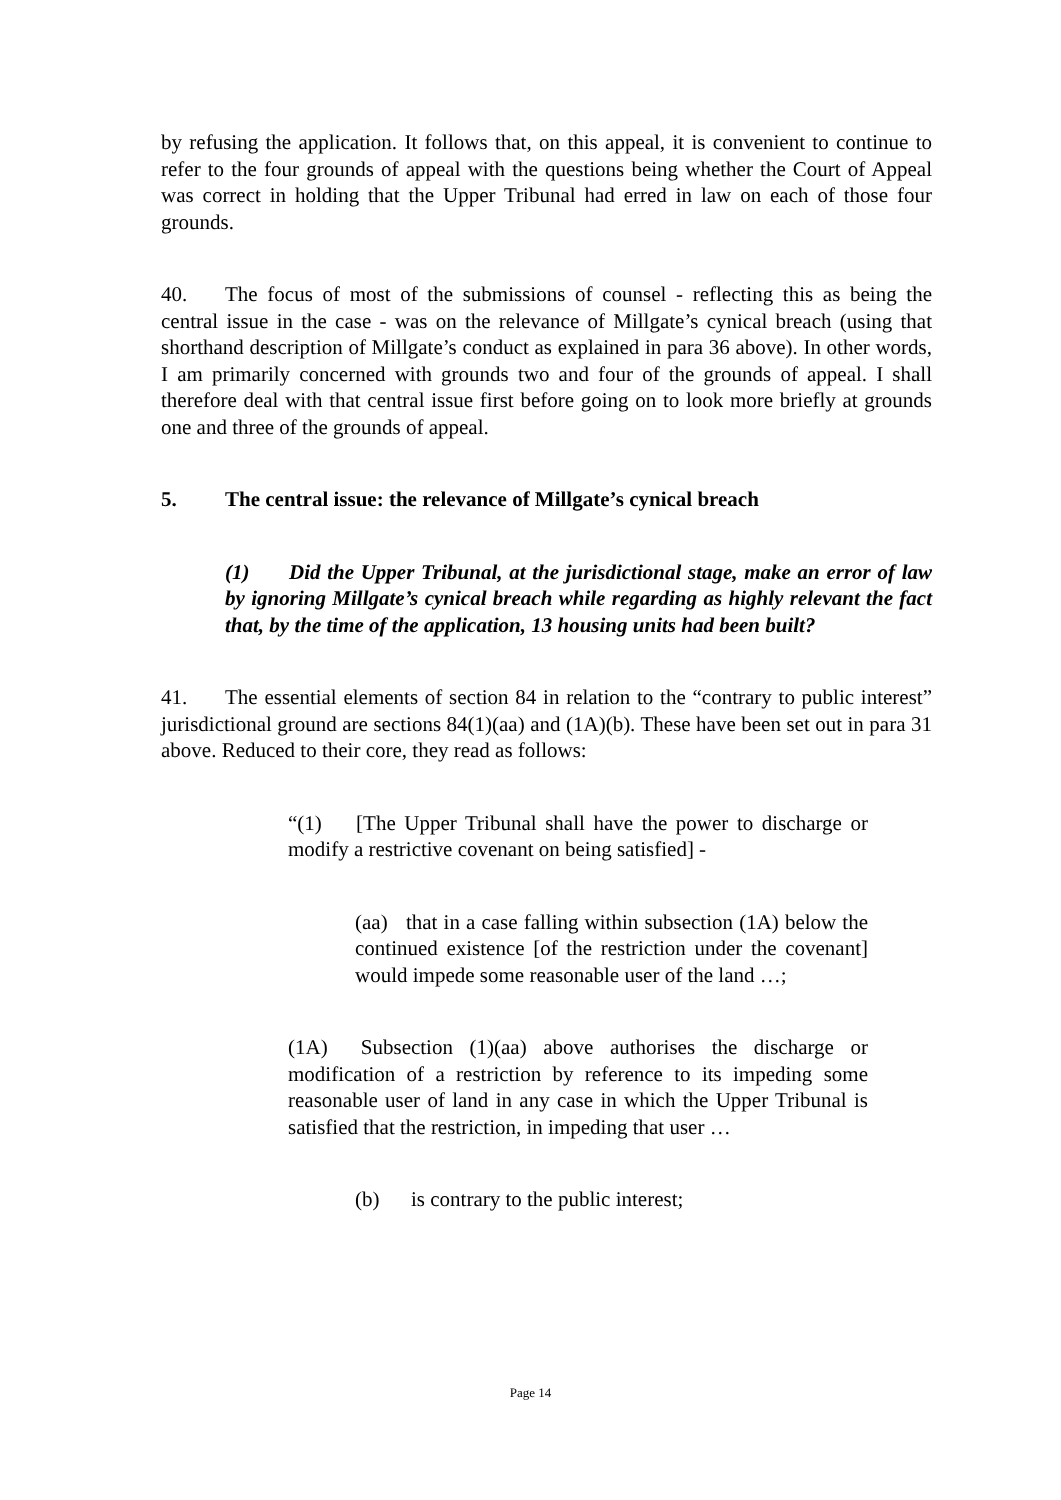by refusing the application. It follows that, on this appeal, it is convenient to continue to refer to the four grounds of appeal with the questions being whether the Court of Appeal was correct in holding that the Upper Tribunal had erred in law on each of those four grounds.
40. The focus of most of the submissions of counsel - reflecting this as being the central issue in the case - was on the relevance of Millgate’s cynical breach (using that shorthand description of Millgate’s conduct as explained in para 36 above). In other words, I am primarily concerned with grounds two and four of the grounds of appeal. I shall therefore deal with that central issue first before going on to look more briefly at grounds one and three of the grounds of appeal.
5. The central issue: the relevance of Millgate’s cynical breach
(1) Did the Upper Tribunal, at the jurisdictional stage, make an error of law by ignoring Millgate’s cynical breach while regarding as highly relevant the fact that, by the time of the application, 13 housing units had been built?
41. The essential elements of section 84 in relation to the “contrary to public interest” jurisdictional ground are sections 84(1)(aa) and (1A)(b). These have been set out in para 31 above. Reduced to their core, they read as follows:
“(1) [The Upper Tribunal shall have the power to discharge or modify a restrictive covenant on being satisfied] -
(aa) that in a case falling within subsection (1A) below the continued existence [of the restriction under the covenant] would impede some reasonable user of the land …;
(1A) Subsection (1)(aa) above authorises the discharge or modification of a restriction by reference to its impeding some reasonable user of land in any case in which the Upper Tribunal is satisfied that the restriction, in impeding that user …
(b) is contrary to the public interest;
Page 14